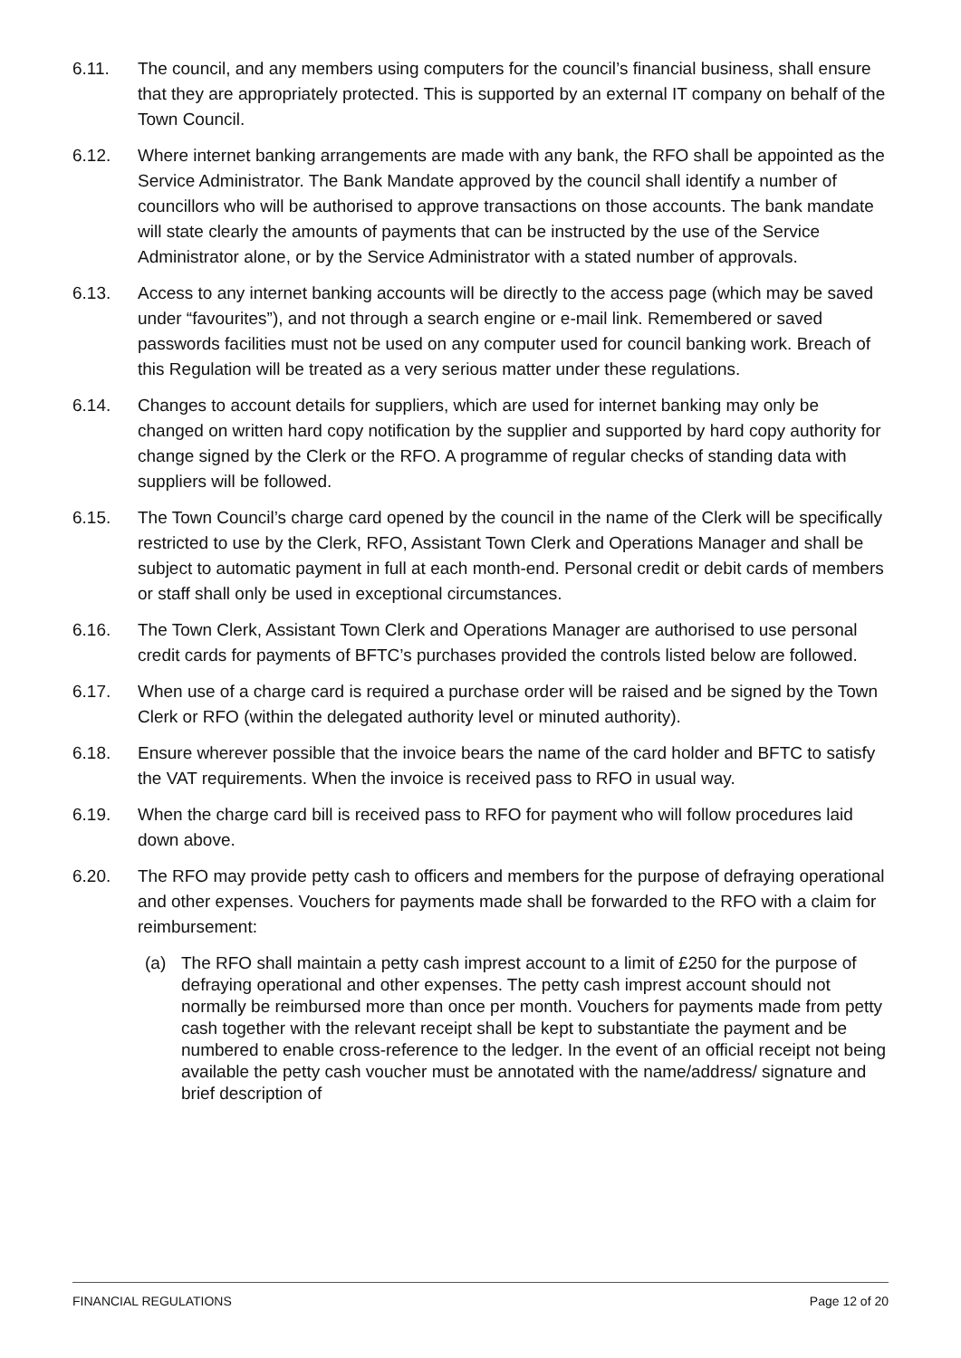6.11. The council, and any members using computers for the council’s financial business, shall ensure that they are appropriately protected. This is supported by an external IT company on behalf of the Town Council.
6.12. Where internet banking arrangements are made with any bank, the RFO shall be appointed as the Service Administrator. The Bank Mandate approved by the council shall identify a number of councillors who will be authorised to approve transactions on those accounts. The bank mandate will state clearly the amounts of payments that can be instructed by the use of the Service Administrator alone, or by the Service Administrator with a stated number of approvals.
6.13. Access to any internet banking accounts will be directly to the access page (which may be saved under “favourites”), and not through a search engine or e-mail link. Remembered or saved passwords facilities must not be used on any computer used for council banking work. Breach of this Regulation will be treated as a very serious matter under these regulations.
6.14. Changes to account details for suppliers, which are used for internet banking may only be changed on written hard copy notification by the supplier and supported by hard copy authority for change signed by the Clerk or the RFO. A programme of regular checks of standing data with suppliers will be followed.
6.15. The Town Council’s charge card opened by the council in the name of the Clerk will be specifically restricted to use by the Clerk, RFO, Assistant Town Clerk and Operations Manager and shall be subject to automatic payment in full at each month-end. Personal credit or debit cards of members or staff shall only be used in exceptional circumstances.
6.16. The Town Clerk, Assistant Town Clerk and Operations Manager are authorised to use personal credit cards for payments of BFTC’s purchases provided the controls listed below are followed.
6.17. When use of a charge card is required a purchase order will be raised and be signed by the Town Clerk or RFO (within the delegated authority level or minuted authority).
6.18. Ensure wherever possible that the invoice bears the name of the card holder and BFTC to satisfy the VAT requirements. When the invoice is received pass to RFO in usual way.
6.19. When the charge card bill is received pass to RFO for payment who will follow procedures laid down above.
6.20. The RFO may provide petty cash to officers and members for the purpose of defraying operational and other expenses. Vouchers for payments made shall be forwarded to the RFO with a claim for reimbursement:
(a) The RFO shall maintain a petty cash imprest account to a limit of £250 for the purpose of defraying operational and other expenses. The petty cash imprest account should not normally be reimbursed more than once per month. Vouchers for payments made from petty cash together with the relevant receipt shall be kept to substantiate the payment and be numbered to enable cross-reference to the ledger. In the event of an official receipt not being available the petty cash voucher must be annotated with the name/address/ signature and brief description of
FINANCIAL REGULATIONS Page 12 of 20